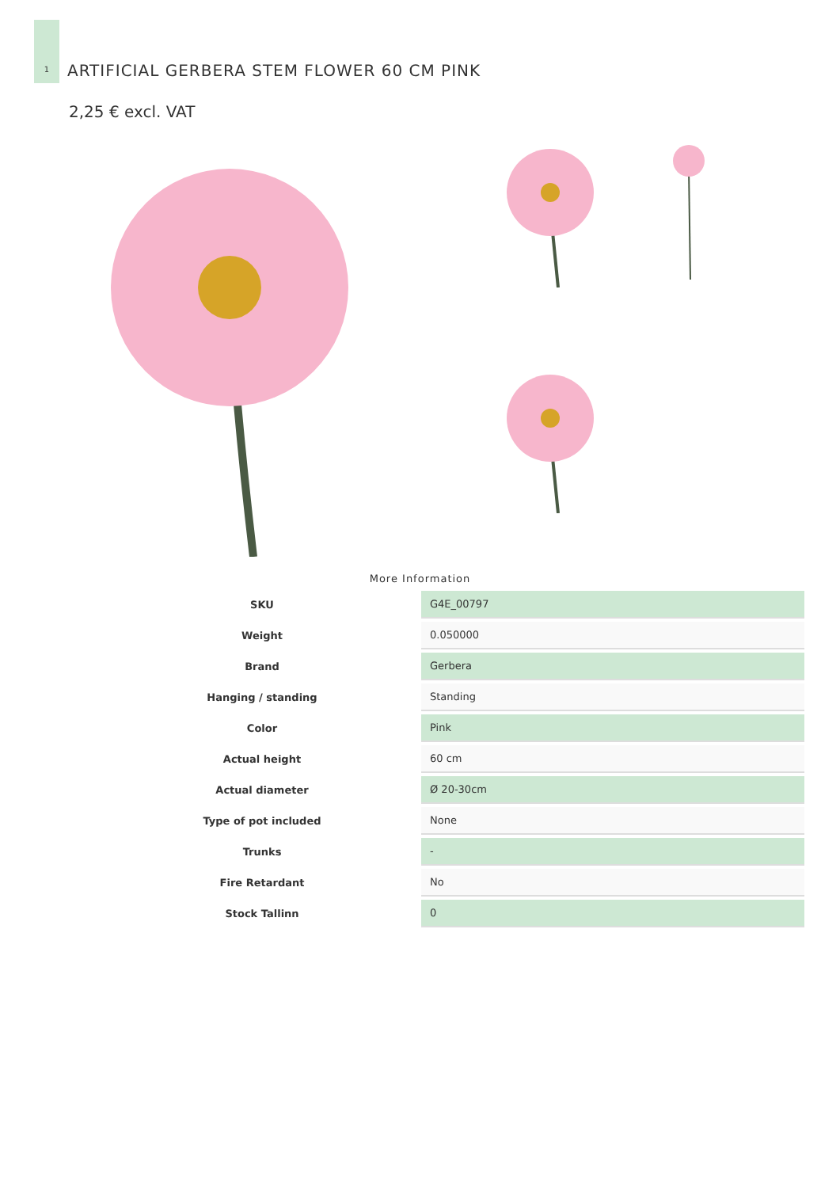1
ARTIFICIAL GERBERA STEM FLOWER 60 CM PINK
2,25 € excl. VAT
More Information
| SKU | G4E_00797 |
| Weight | 0.050000 |
| Brand | Gerbera |
| Hanging / standing | Standing |
| Color | Pink |
| Actual height | 60 cm |
| Actual diameter | Ø 20-30cm |
| Type of pot included | None |
| Trunks | - |
| Fire Retardant | No |
| Stock Tallinn | 0 |